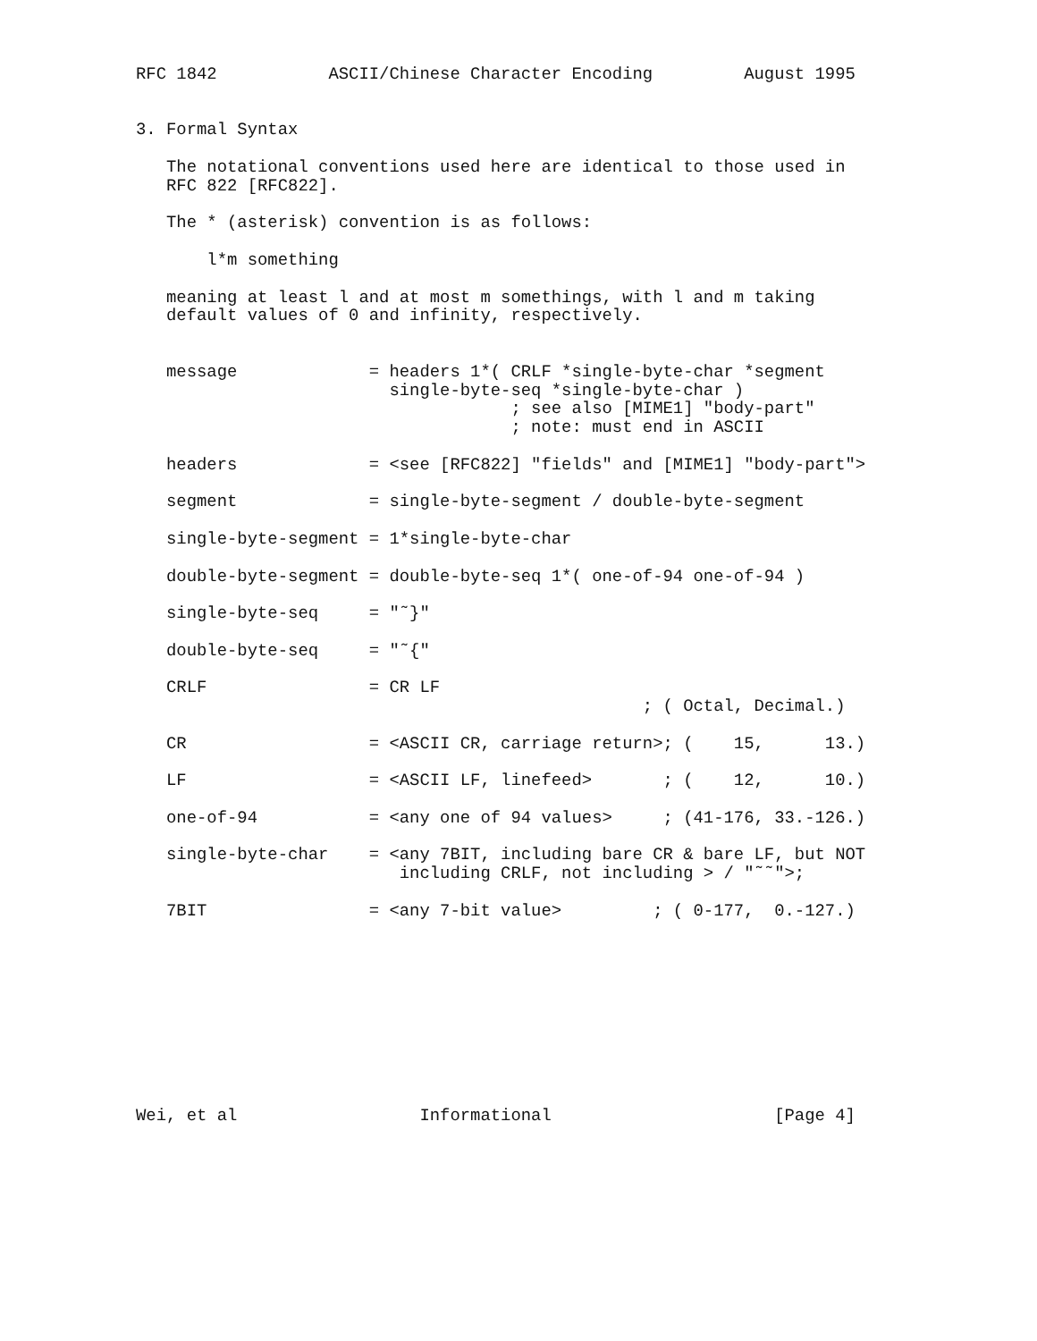RFC 1842           ASCII/Chinese Character Encoding         August 1995


3. Formal Syntax

   The notational conventions used here are identical to those used in
   RFC 822 [RFC822].

   The * (asterisk) convention is as follows:

       l*m something

   meaning at least l and at most m somethings, with l and m taking
   default values of 0 and infinity, respectively.


   message             = headers 1*( CRLF *single-byte-char *segment
                         single-byte-seq *single-byte-char )
                                     ; see also [MIME1] "body-part"
                                     ; note: must end in ASCII

   headers             = <see [RFC822] "fields" and [MIME1] "body-part">

   segment             = single-byte-segment / double-byte-segment

   single-byte-segment = 1*single-byte-char

   double-byte-segment = double-byte-seq 1*( one-of-94 one-of-94 )

   single-byte-seq     = "˜}"

   double-byte-seq     = "˜{"

   CRLF                = CR LF
                                                  ; ( Octal, Decimal.)

   CR                  = <ASCII CR, carriage return>; (    15,      13.)

   LF                  = <ASCII LF, linefeed>       ; (    12,      10.)

   one-of-94           = <any one of 94 values>     ; (41-176, 33.-126.)

   single-byte-char    = <any 7BIT, including bare CR & bare LF, but NOT
                          including CRLF, not including > / "˜˜">;

   7BIT                = <any 7-bit value>         ; ( 0-177,  0.-127.)










Wei, et al                  Informational                      [Page 4]